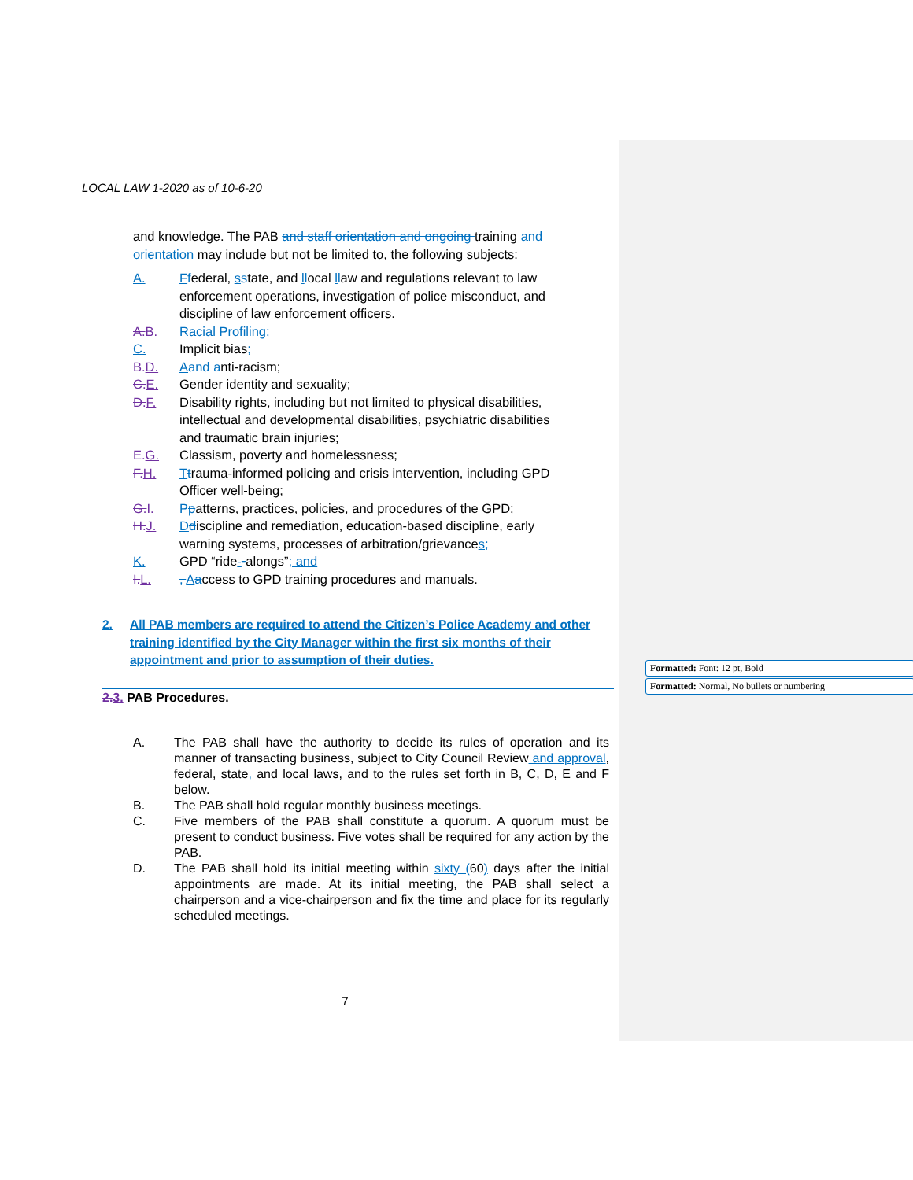LOCAL LAW 1-2020 as of 10-6-20
and knowledge. The PAB and staff orientation and ongoing training and orientation may include but not be limited to, the following subjects:
A. Ffederal, sstate, and llocal llaw and regulations relevant to law enforcement operations, investigation of police misconduct, and discipline of law enforcement officers.
A. B. Racial Profiling;
C. Implicit bias;
B. D. Aand anti-racism;
C. E. Gender identity and sexuality;
D. F. Disability rights, including but not limited to physical disabilities, intellectual and developmental disabilities, psychiatric disabilities and traumatic brain injuries;
E. G. Classism, poverty and homelessness;
F. H. Ttrauma-informed policing and crisis intervention, including GPD Officer well-being;
G. I. Ppatterns, practices, policies, and procedures of the GPD;
H. J. Ddiscipline and remediation, education-based discipline, early warning systems, processes of arbitration/grievances;
K. GPD “ride--alongs”; and
I. L., Aaccess to GPD training procedures and manuals.
2. All PAB members are required to attend the Citizen’s Police Academy and other training identified by the City Manager within the first six months of their appointment and prior to assumption of their duties.
2. 3. PAB Procedures.
A. The PAB shall have the authority to decide its rules of operation and its manner of transacting business, subject to City Council Review and approval, federal, state, and local laws, and to the rules set forth in B, C, D, E and F below.
B. The PAB shall hold regular monthly business meetings.
C. Five members of the PAB shall constitute a quorum. A quorum must be present to conduct business. Five votes shall be required for any action by the PAB.
D. The PAB shall hold its initial meeting within sixty (60) days after the initial appointments are made. At its initial meeting, the PAB shall select a chairperson and a vice-chairperson and fix the time and place for its regularly scheduled meetings.
7
Formatted: Font: 12 pt, Bold
Formatted: Normal, No bullets or numbering